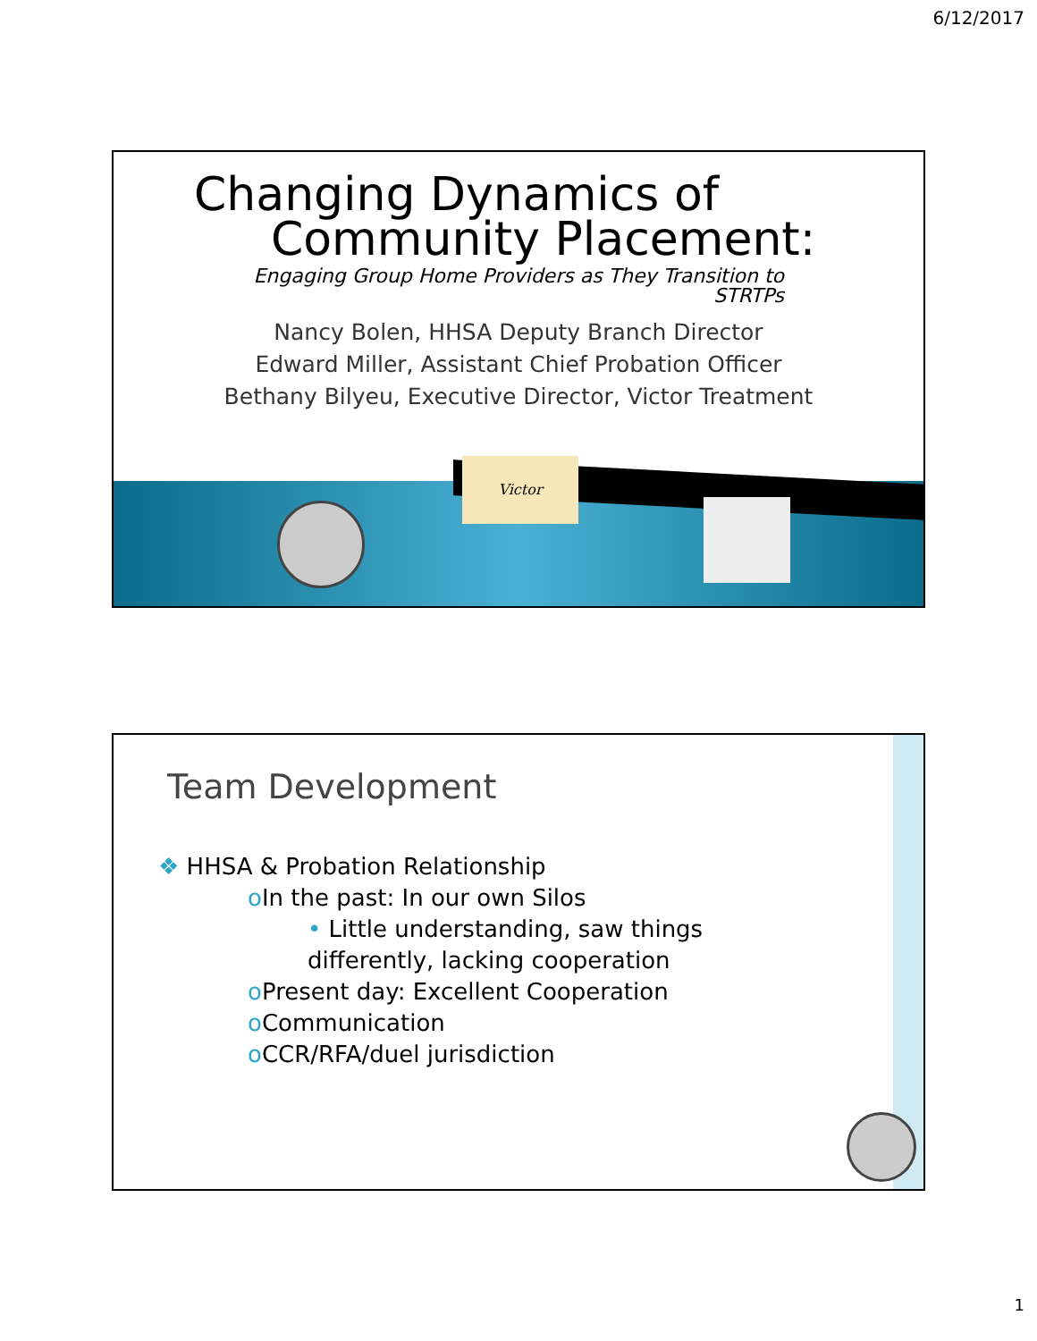6/12/2017
Changing Dynamics of
Community Placement:
Engaging Group Home Providers as They Transition to STRTPs
Nancy Bolen, HHSA Deputy Branch Director
Edward Miller, Assistant Chief Probation Officer
Bethany Bilyeu, Executive Director, Victor Treatment
Victor
Team Development
❖ HHSA & Probation Relationship
o In the past: In our own Silos
• Little understanding, saw things differently, lacking cooperation
o Present day: Excellent Cooperation
o Communication
o CCR/RFA/duel jurisdiction
1